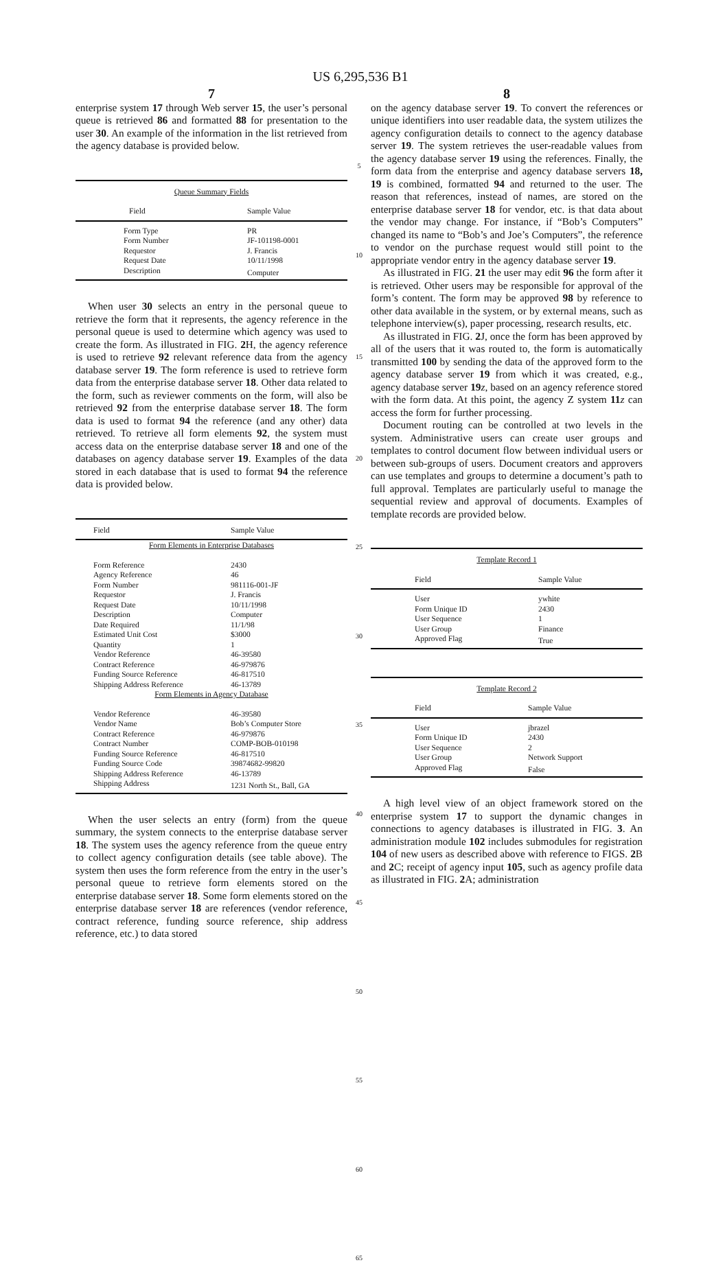US 6,295,536 B1
7
enterprise system 17 through Web server 15, the user’s personal queue is retrieved 86 and formatted 88 for presentation to the user 30. An example of the information in the list retrieved from the agency database is provided below.
| Queue Summary Fields | |
| --- | --- |
| Field | Sample Value |
| Form Type | PR |
| Form Number | JF-101198-0001 |
| Requestor | J. Francis |
| Request Date | 10/11/1998 |
| Description | Computer |
When user 30 selects an entry in the personal queue to retrieve the form that it represents, the agency reference in the personal queue is used to determine which agency was used to create the form. As illustrated in FIG. 2 H, the agency reference is used to retrieve 92 relevant reference data from the agency database server 19. The form reference is used to retrieve form data from the enterprise database server 18. Other data related to the form, such as reviewer comments on the form, will also be retrieved 92 from the enterprise database server 18. The form data is used to format 94 the reference (and any other) data retrieved. To retrieve all form elements 92, the system must access data on the enterprise database server 18 and one of the databases on agency database server 19. Examples of the data stored in each database that is used to format 94 the reference data is provided below.
| Field | Sample Value |
| --- | --- |
| Form Elements in Enterprise Databases | |
| Form Reference | 2430 |
| Agency Reference | 46 |
| Form Number | 981116-001-JF |
| Requestor | J. Francis |
| Request Date | 10/11/1998 |
| Description | Computer |
| Date Required | 11/1/98 |
| Estimated Unit Cost | $3000 |
| Quantity | 1 |
| Vendor Reference | 46-39580 |
| Contract Reference | 46-979876 |
| Funding Source Reference | 46-817510 |
| Shipping Address Reference | 46-13789 |
| Form Elements in Agency Database | |
| Vendor Reference | 46-39580 |
| Vendor Name | Bob’s Computer Store |
| Contract Reference | 46-979876 |
| Contract Number | COMP-BOB-010198 |
| Funding Source Reference | 46-817510 |
| Funding Source Code | 39874682-99820 |
| Shipping Address Reference | 46-13789 |
| Shipping Address | 1231 North St., Ball, GA |
When the user selects an entry (form) from the queue summary, the system connects to the enterprise database server 18. The system uses the agency reference from the queue entry to collect agency configuration details (see table above). The system then uses the form reference from the entry in the user’s personal queue to retrieve form elements stored on the enterprise database server 18. Some form elements stored on the enterprise database server 18 are references (vendor reference, contract reference, funding source reference, ship address reference, etc.) to data stored
5
10
15
20
25
30
35
40
45
50
55
60
65
8
on the agency database server 19. To convert the references or unique identifiers into user readable data, the system utilizes the agency configuration details to connect to the agency database server 19. The system retrieves the user-readable values from the agency database server 19 using the references. Finally, the form data from the enterprise and agency database servers 18, 19 is combined, formatted 94 and returned to the user. The reason that references, instead of names, are stored on the enterprise database server 18 for vendor, etc. is that data about the vendor may change. For instance, if “Bob’s Computers” changed its name to “Bob’s and Joe’s Computers”, the reference to vendor on the purchase request would still point to the appropriate vendor entry in the agency database server 19.
As illustrated in FIG. 21 the user may edit 96 the form after it is retrieved. Other users may be responsible for approval of the form’s content. The form may be approved 98 by reference to other data available in the system, or by external means, such as telephone interview(s), paper processing, research results, etc.
As illustrated in FIG. 2 J, once the form has been approved by all of the users that it was routed to, the form is automatically transmitted 100 by sending the data of the approved form to the agency database server 19 from which it was created, e.g., agency database server 19 z, based on an agency reference stored with the form data. At this point, the agency Z system 11 z can access the form for further processing.
Document routing can be controlled at two levels in the system. Administrative users can create user groups and templates to control document flow between individual users or between sub-groups of users. Document creators and approvers can use templates and groups to determine a document’s path to full approval. Templates are particularly useful to manage the sequential review and approval of documents. Examples of template records are provided below.
| Template Record 1 | |
| --- | --- |
| Field | Sample Value |
| User | ywhite |
| Form Unique ID | 2430 |
| User Sequence | 1 |
| User Group | Finance |
| Approved Flag | True |
| Template Record 2 | |
| --- | --- |
| Field | Sample Value |
| User | jbrazel |
| Form Unique ID | 2430 |
| User Sequence | 2 |
| User Group | Network Support |
| Approved Flag | False |
A high level view of an object framework stored on the enterprise system 17 to support the dynamic changes in connections to agency databases is illustrated in FIG. 3. An administration module 102 includes submodules for registration 104 of new users as described above with reference to FIGS. 2 B and 2 C; receipt of agency input 105, such as agency profile data as illustrated in FIG. 2 A; administration